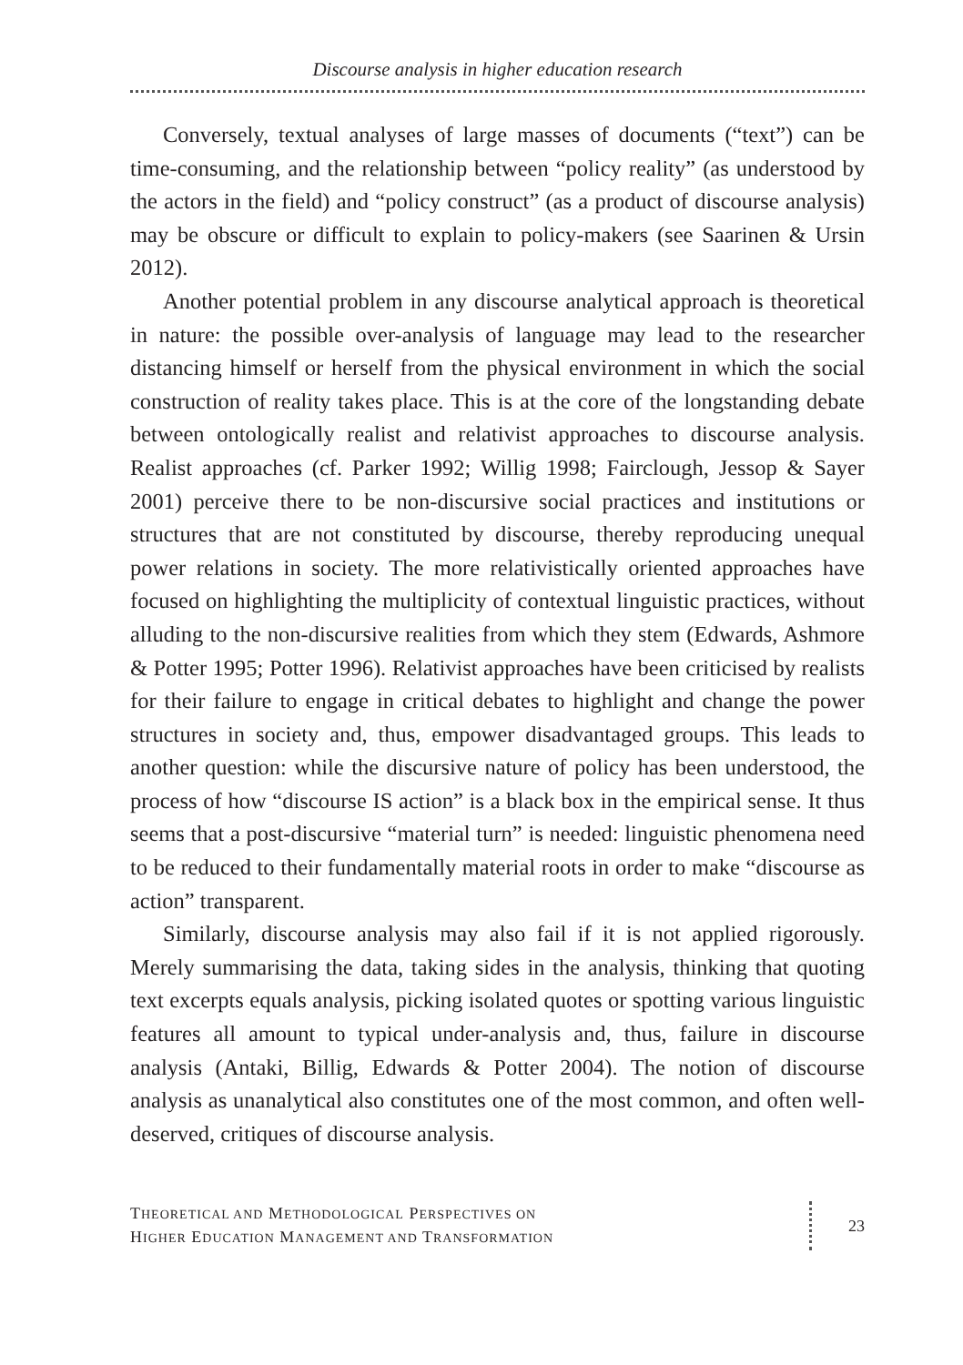Discourse analysis in higher education research
Conversely, textual analyses of large masses of documents (“text”) can be time-consuming, and the relationship between “policy reality” (as understood by the actors in the field) and “policy construct” (as a product of discourse analysis) may be obscure or difficult to explain to policy-makers (see Saarinen & Ursin 2012).
Another potential problem in any discourse analytical approach is theoretical in nature: the possible over-analysis of language may lead to the researcher distancing himself or herself from the physical environment in which the social construction of reality takes place. This is at the core of the longstanding debate between ontologically realist and relativist approaches to discourse analysis. Realist approaches (cf. Parker 1992; Willig 1998; Fairclough, Jessop & Sayer 2001) perceive there to be non-discursive social practices and institutions or structures that are not constituted by discourse, thereby reproducing unequal power relations in society. The more relativistically oriented approaches have focused on highlighting the multiplicity of contextual linguistic practices, without alluding to the non-discursive realities from which they stem (Edwards, Ashmore & Potter 1995; Potter 1996). Relativist approaches have been criticised by realists for their failure to engage in critical debates to highlight and change the power structures in society and, thus, empower disadvantaged groups. This leads to another question: while the discursive nature of policy has been understood, the process of how “discourse IS action” is a black box in the empirical sense. It thus seems that a post-discursive “material turn” is needed: linguistic phenomena need to be reduced to their fundamentally material roots in order to make “discourse as action” transparent.
Similarly, discourse analysis may also fail if it is not applied rigorously. Merely summarising the data, taking sides in the analysis, thinking that quoting text excerpts equals analysis, picking isolated quotes or spotting various linguistic features all amount to typical under-analysis and, thus, failure in discourse analysis (Antaki, Billig, Edwards & Potter 2004). The notion of discourse analysis as unanalytical also constitutes one of the most common, and often well-deserved, critiques of discourse analysis.
THEORETICAL AND METHODOLOGICAL PERSPECTIVES ON
HIGHER EDUCATION MANAGEMENT AND TRANSFORMATION
23